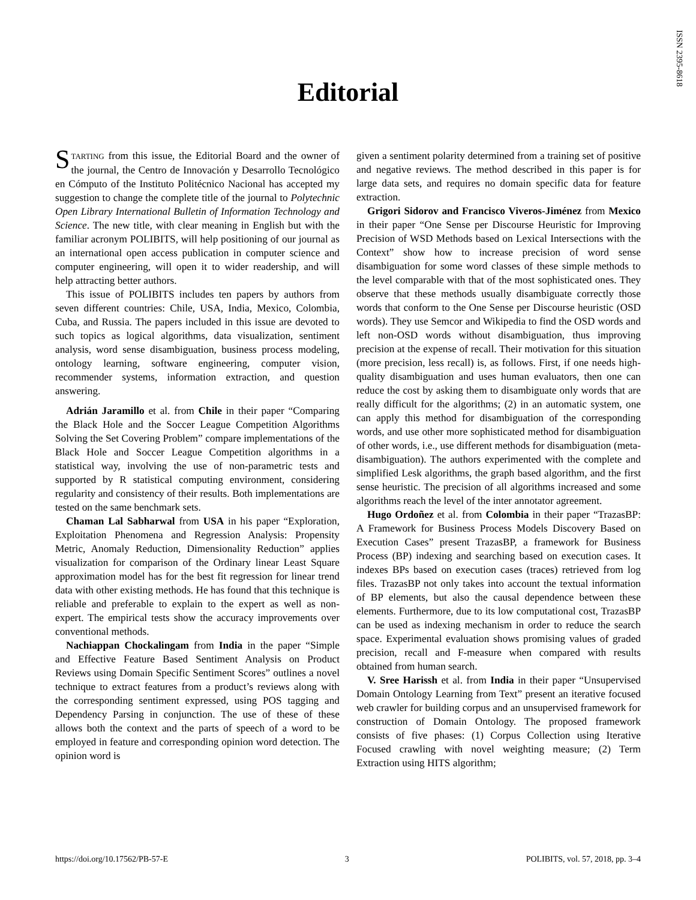ISSN 2395-8618
Editorial
STARTING from this issue, the Editorial Board and the owner of the journal, the Centro de Innovación y Desarrollo Tecnológico en Cómputo of the Instituto Politécnico Nacional has accepted my suggestion to change the complete title of the journal to Polytechnic Open Library International Bulletin of Information Technology and Science. The new title, with clear meaning in English but with the familiar acronym POLIBITS, will help positioning of our journal as an international open access publication in computer science and computer engineering, will open it to wider readership, and will help attracting better authors.
This issue of POLIBITS includes ten papers by authors from seven different countries: Chile, USA, India, Mexico, Colombia, Cuba, and Russia. The papers included in this issue are devoted to such topics as logical algorithms, data visualization, sentiment analysis, word sense disambiguation, business process modeling, ontology learning, software engineering, computer vision, recommender systems, information extraction, and question answering.
Adrián Jaramillo et al. from Chile in their paper “Comparing the Black Hole and the Soccer League Competition Algorithms Solving the Set Covering Problem” compare implementations of the Black Hole and Soccer League Competition algorithms in a statistical way, involving the use of non-parametric tests and supported by R statistical computing environment, considering regularity and consistency of their results. Both implementations are tested on the same benchmark sets.
Chaman Lal Sabharwal from USA in his paper “Exploration, Exploitation Phenomena and Regression Analysis: Propensity Metric, Anomaly Reduction, Dimensionality Reduction” applies visualization for comparison of the Ordinary linear Least Square approximation model has for the best fit regression for linear trend data with other existing methods. He has found that this technique is reliable and preferable to explain to the expert as well as non-expert. The empirical tests show the accuracy improvements over conventional methods.
Nachiappan Chockalingam from India in the paper “Simple and Effective Feature Based Sentiment Analysis on Product Reviews using Domain Specific Sentiment Scores” outlines a novel technique to extract features from a product’s reviews along with the corresponding sentiment expressed, using POS tagging and Dependency Parsing in conjunction. The use of these of these allows both the context and the parts of speech of a word to be employed in feature and corresponding opinion word detection. The opinion word is
given a sentiment polarity determined from a training set of positive and negative reviews. The method described in this paper is for large data sets, and requires no domain specific data for feature extraction.
Grigori Sidorov and Francisco Viveros-Jiménez from Mexico in their paper “One Sense per Discourse Heuristic for Improving Precision of WSD Methods based on Lexical Intersections with the Context” show how to increase precision of word sense disambiguation for some word classes of these simple methods to the level comparable with that of the most sophisticated ones. They observe that these methods usually disambiguate correctly those words that conform to the One Sense per Discourse heuristic (OSD words). They use Semcor and Wikipedia to find the OSD words and left non-OSD words without disambiguation, thus improving precision at the expense of recall. Their motivation for this situation (more precision, less recall) is, as follows. First, if one needs high-quality disambiguation and uses human evaluators, then one can reduce the cost by asking them to disambiguate only words that are really difficult for the algorithms; (2) in an automatic system, one can apply this method for disambiguation of the corresponding words, and use other more sophisticated method for disambiguation of other words, i.e., use different methods for disambiguation (meta-disambiguation). The authors experimented with the complete and simplified Lesk algorithms, the graph based algorithm, and the first sense heuristic. The precision of all algorithms increased and some algorithms reach the level of the inter annotator agreement.
Hugo Ordoñez et al. from Colombia in their paper “TrazasBP: A Framework for Business Process Models Discovery Based on Execution Cases” present TrazasBP, a framework for Business Process (BP) indexing and searching based on execution cases. It indexes BPs based on execution cases (traces) retrieved from log files. TrazasBP not only takes into account the textual information of BP elements, but also the causal dependence between these elements. Furthermore, due to its low computational cost, TrazasBP can be used as indexing mechanism in order to reduce the search space. Experimental evaluation shows promising values of graded precision, recall and F-measure when compared with results obtained from human search.
V. Sree Harissh et al. from India in their paper “Unsupervised Domain Ontology Learning from Text” present an iterative focused web crawler for building corpus and an unsupervised framework for construction of Domain Ontology. The proposed framework consists of five phases: (1) Corpus Collection using Iterative Focused crawling with novel weighting measure; (2) Term Extraction using HITS algorithm;
https://doi.org/10.17562/PB-57-E 3 POLIBITS, vol. 57, 2018, pp. 3–4